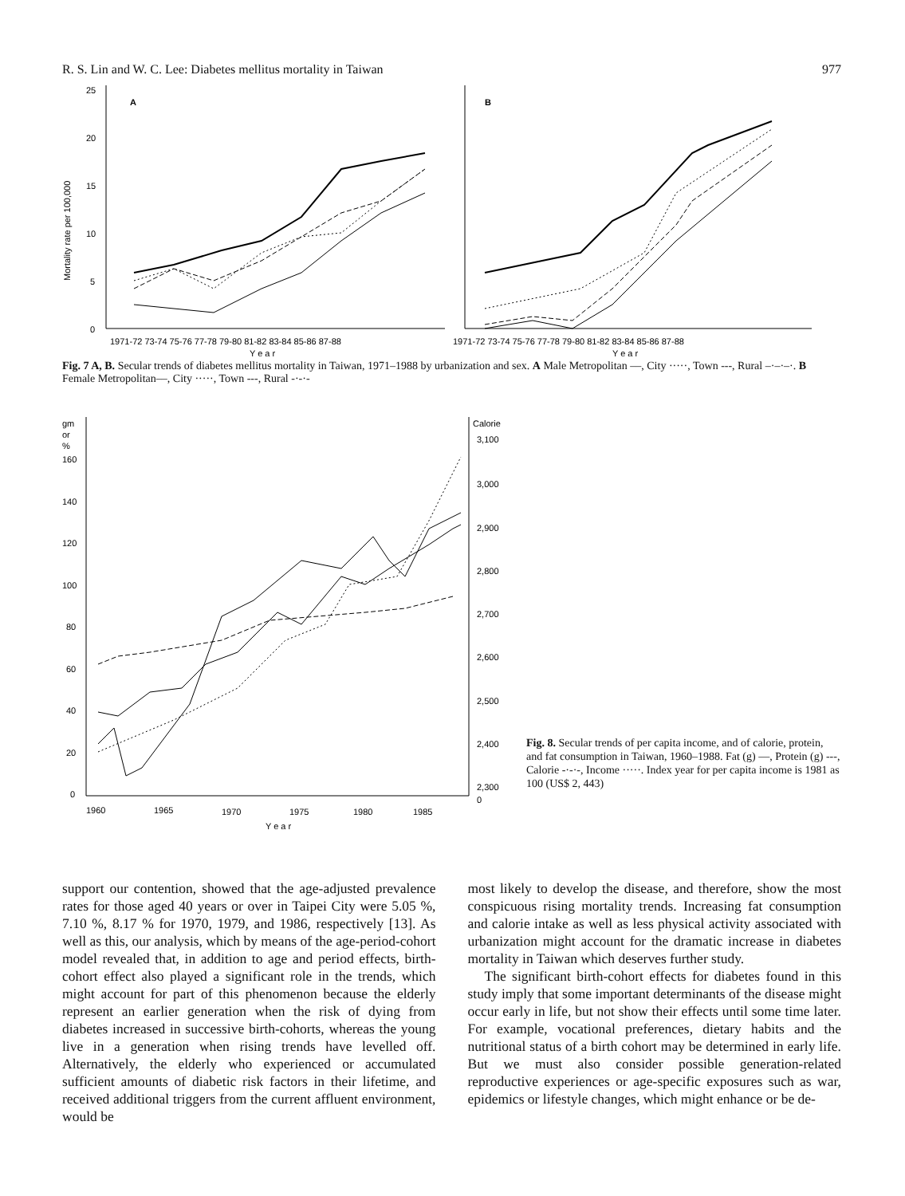R. S. Lin and W. C. Lee: Diabetes mellitus mortality in Taiwan 977
25
20
15
10
5
0
Mortality rate per 100,000
A
1971-72 73-74 75-76 77-78 79-80 81-82 83-84 85-86 87-88
Y e a r
B
1971-72 73-74 75-76 77-78 79-80 81-82 83-84 85-86 87-88
Y e a r
Fig. 7 A, B. Secular trends of diabetes mellitus mortality in Taiwan, 1971–1988 by urbanization and sex. A Male Metropolitan ––, City ·····, Town ---, Rural –·–·–·. B Female Metropolitan––, City ·····, Town ---, Rural -·-·-
gm
or
%
160
140
120
100
80
60
40
20
0
Calorie
3,100
3,000
2,900
2,800
2,700
2,600
2,500
2,400
2,300
0
1960
1965
1970
1975
1980
1985
Y e a r
Fig. 8. Secular trends of per capita income, and of calorie, protein, and fat consumption in Taiwan, 1960–1988. Fat (g) —, Protein (g) ---, Calorie -·-·-, Income ·····. Index year for per capita income is 1981 as 100 (US$ 2, 443)
support our contention, showed that the age-adjusted prevalence rates for those aged 40 years or over in Taipei City were 5.05 %, 7.10 %, 8.17 % for 1970, 1979, and 1986, respectively [13]. As well as this, our analysis, which by means of the age-period-cohort model revealed that, in addition to age and period effects, birth-cohort effect also played a significant role in the trends, which might account for part of this phenomenon because the elderly represent an earlier generation when the risk of dying from diabetes increased in successive birth-cohorts, whereas the young live in a generation when rising trends have levelled off. Alternatively, the elderly who experienced or accumulated sufficient amounts of diabetic risk factors in their lifetime, and received additional triggers from the current affluent environment, would be
most likely to develop the disease, and therefore, show the most conspicuous rising mortality trends. Increasing fat consumption and calorie intake as well as less physical activity associated with urbanization might account for the dramatic increase in diabetes mortality in Taiwan which deserves further study.
The significant birth-cohort effects for diabetes found in this study imply that some important determinants of the disease might occur early in life, but not show their effects until some time later. For example, vocational preferences, dietary habits and the nutritional status of a birth cohort may be determined in early life. But we must also consider possible generation-related reproductive experiences or age-specific exposures such as war, epidemics or lifestyle changes, which might enhance or be de-